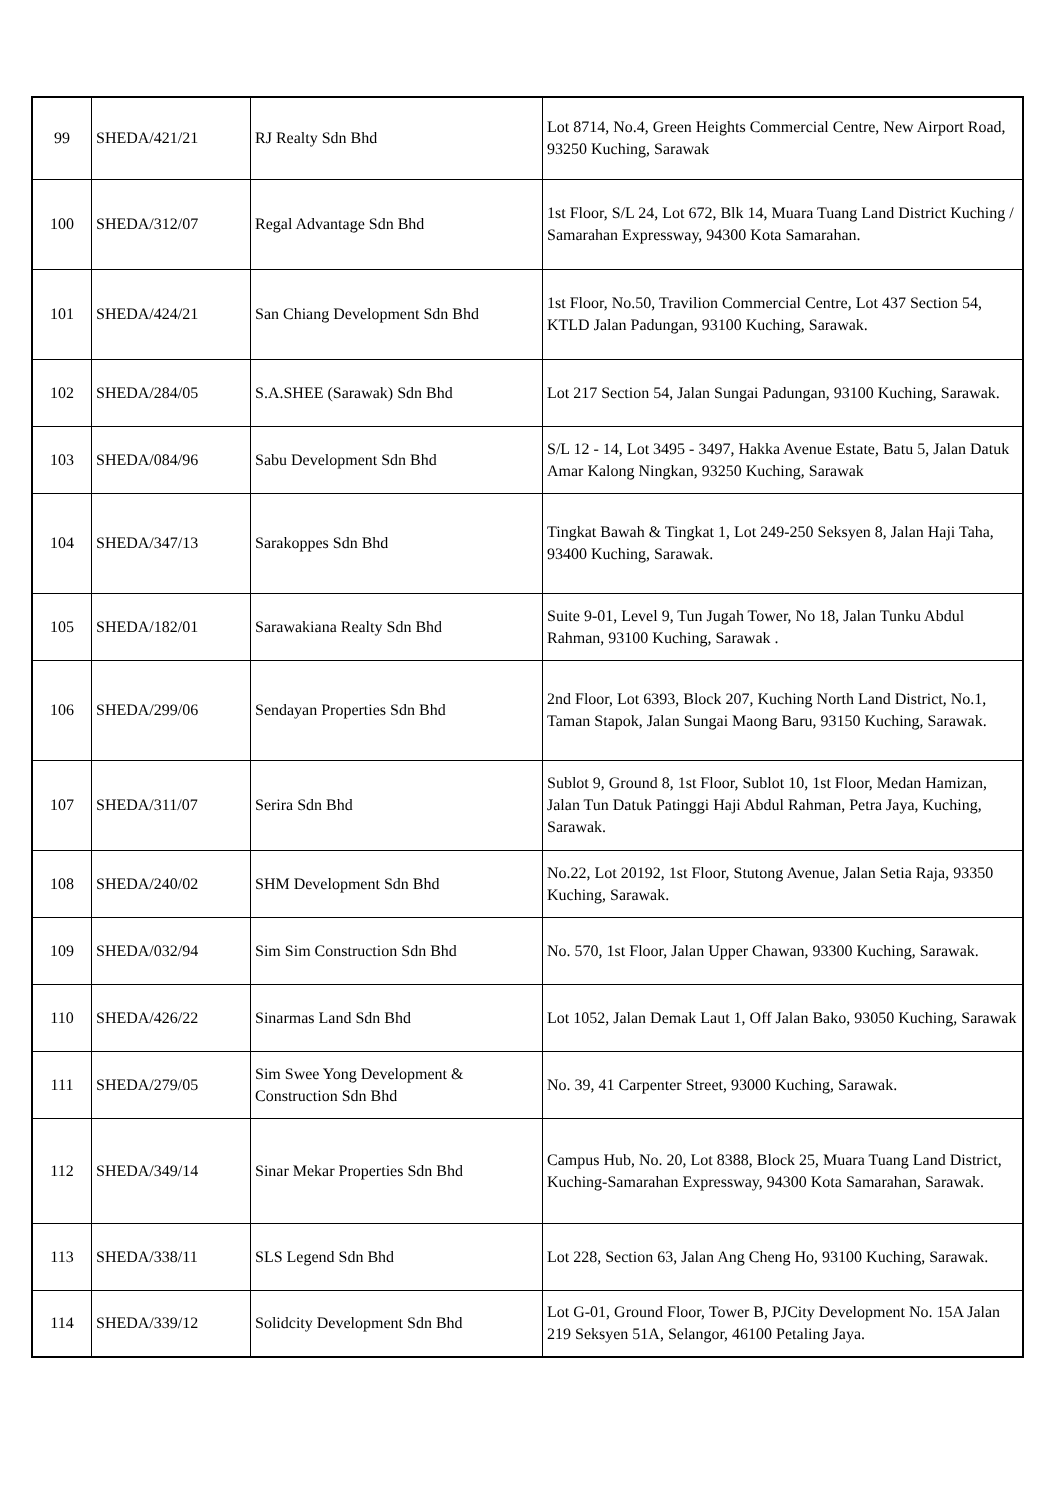| 99 | SHEDA/421/21 | RJ Realty Sdn Bhd | Lot 8714, No.4, Green Heights Commercial Centre, New Airport Road, 93250 Kuching, Sarawak |
| 100 | SHEDA/312/07 | Regal Advantage Sdn Bhd | 1st Floor, S/L 24, Lot 672, Blk 14, Muara Tuang Land District Kuching / Samarahan Expressway, 94300 Kota Samarahan. |
| 101 | SHEDA/424/21 | San Chiang Development Sdn Bhd | 1st Floor, No.50, Travilion Commercial Centre, Lot 437 Section 54, KTLD Jalan Padungan, 93100 Kuching, Sarawak. |
| 102 | SHEDA/284/05 | S.A.SHEE (Sarawak) Sdn Bhd | Lot 217 Section 54, Jalan Sungai Padungan, 93100 Kuching, Sarawak. |
| 103 | SHEDA/084/96 | Sabu Development Sdn Bhd | S/L 12 - 14, Lot 3495 - 3497, Hakka Avenue Estate, Batu 5, Jalan Datuk Amar Kalong Ningkan, 93250 Kuching, Sarawak |
| 104 | SHEDA/347/13 | Sarakoppes Sdn Bhd | Tingkat Bawah & Tingkat 1, Lot 249-250 Seksyen 8, Jalan Haji Taha, 93400 Kuching, Sarawak. |
| 105 | SHEDA/182/01 | Sarawakiana Realty Sdn Bhd | Suite 9-01, Level 9, Tun Jugah Tower, No 18, Jalan Tunku Abdul Rahman, 93100 Kuching, Sarawak . |
| 106 | SHEDA/299/06 | Sendayan Properties Sdn Bhd | 2nd Floor, Lot 6393, Block 207, Kuching North Land District, No.1, Taman Stapok, Jalan Sungai Maong Baru, 93150 Kuching, Sarawak. |
| 107 | SHEDA/311/07 | Serira Sdn Bhd | Sublot 9, Ground 8, 1st Floor, Sublot 10, 1st Floor, Medan Hamizan, Jalan Tun Datuk Patinggi Haji Abdul Rahman, Petra Jaya, Kuching, Sarawak. |
| 108 | SHEDA/240/02 | SHM Development Sdn Bhd | No.22, Lot 20192, 1st Floor, Stutong Avenue, Jalan Setia Raja, 93350 Kuching, Sarawak. |
| 109 | SHEDA/032/94 | Sim Sim Construction Sdn Bhd | No. 570, 1st Floor, Jalan Upper Chawan, 93300 Kuching, Sarawak. |
| 110 | SHEDA/426/22 | Sinarmas Land Sdn Bhd | Lot 1052, Jalan Demak Laut 1, Off Jalan Bako, 93050 Kuching, Sarawak |
| 111 | SHEDA/279/05 | Sim Swee Yong Development & Construction Sdn Bhd | No. 39, 41 Carpenter Street, 93000 Kuching, Sarawak. |
| 112 | SHEDA/349/14 | Sinar Mekar Properties Sdn Bhd | Campus Hub, No. 20, Lot 8388, Block 25, Muara Tuang Land District, Kuching-Samarahan Expressway, 94300 Kota Samarahan, Sarawak. |
| 113 | SHEDA/338/11 | SLS Legend Sdn Bhd | Lot 228, Section 63, Jalan Ang Cheng Ho, 93100 Kuching, Sarawak. |
| 114 | SHEDA/339/12 | Solidcity Development Sdn Bhd | Lot G-01, Ground Floor, Tower B, PJCity Development No. 15A Jalan 219 Seksyen 51A, Selangor, 46100 Petaling Jaya. |